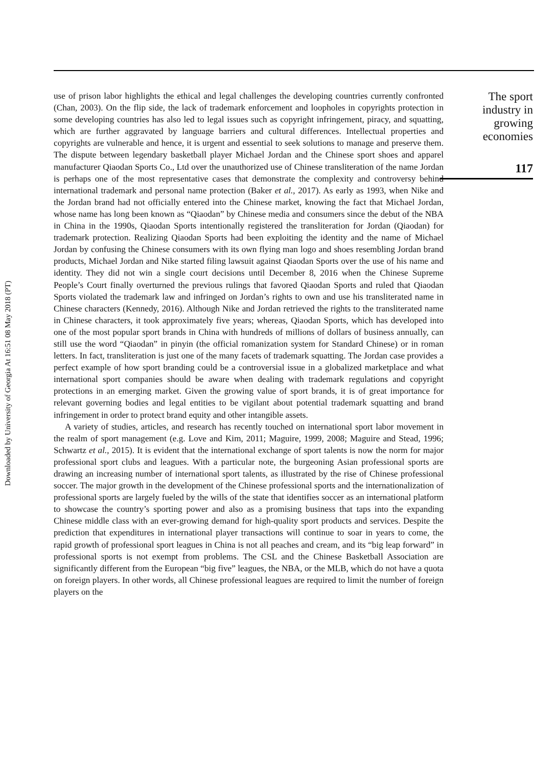Downloaded by University of Georgia At 16:51 08 May 2018 (PT)
use of prison labor highlights the ethical and legal challenges the developing countries currently confronted (Chan, 2003). On the flip side, the lack of trademark enforcement and loopholes in copyrights protection in some developing countries has also led to legal issues such as copyright infringement, piracy, and squatting, which are further aggravated by language barriers and cultural differences. Intellectual properties and copyrights are vulnerable and hence, it is urgent and essential to seek solutions to manage and preserve them. The dispute between legendary basketball player Michael Jordan and the Chinese sport shoes and apparel manufacturer Qiaodan Sports Co., Ltd over the unauthorized use of Chinese transliteration of the name Jordan is perhaps one of the most representative cases that demonstrate the complexity and controversy behind international trademark and personal name protection (Baker et al., 2017). As early as 1993, when Nike and the Jordan brand had not officially entered into the Chinese market, knowing the fact that Michael Jordan, whose name has long been known as “Qiaodan” by Chinese media and consumers since the debut of the NBA in China in the 1990s, Qiaodan Sports intentionally registered the transliteration for Jordan (Qiaodan) for trademark protection. Realizing Qiaodan Sports had been exploiting the identity and the name of Michael Jordan by confusing the Chinese consumers with its own flying man logo and shoes resembling Jordan brand products, Michael Jordan and Nike started filing lawsuit against Qiaodan Sports over the use of his name and identity. They did not win a single court decisions until December 8, 2016 when the Chinese Supreme People’s Court finally overturned the previous rulings that favored Qiaodan Sports and ruled that Qiaodan Sports violated the trademark law and infringed on Jordan’s rights to own and use his transliterated name in Chinese characters (Kennedy, 2016). Although Nike and Jordan retrieved the rights to the transliterated name in Chinese characters, it took approximately five years; whereas, Qiaodan Sports, which has developed into one of the most popular sport brands in China with hundreds of millions of dollars of business annually, can still use the word “Qiaodan” in pinyin (the official romanization system for Standard Chinese) or in roman letters. In fact, transliteration is just one of the many facets of trademark squatting. The Jordan case provides a perfect example of how sport branding could be a controversial issue in a globalized marketplace and what international sport companies should be aware when dealing with trademark regulations and copyright protections in an emerging market. Given the growing value of sport brands, it is of great importance for relevant governing bodies and legal entities to be vigilant about potential trademark squatting and brand infringement in order to protect brand equity and other intangible assets.
A variety of studies, articles, and research has recently touched on international sport labor movement in the realm of sport management (e.g. Love and Kim, 2011; Maguire, 1999, 2008; Maguire and Stead, 1996; Schwartz et al., 2015). It is evident that the international exchange of sport talents is now the norm for major professional sport clubs and leagues. With a particular note, the burgeoning Asian professional sports are drawing an increasing number of international sport talents, as illustrated by the rise of Chinese professional soccer. The major growth in the development of the Chinese professional sports and the internationalization of professional sports are largely fueled by the wills of the state that identifies soccer as an international platform to showcase the country’s sporting power and also as a promising business that taps into the expanding Chinese middle class with an ever-growing demand for high-quality sport products and services. Despite the prediction that expenditures in international player transactions will continue to soar in years to come, the rapid growth of professional sport leagues in China is not all peaches and cream, and its “big leap forward” in professional sports is not exempt from problems. The CSL and the Chinese Basketball Association are significantly different from the European “big five” leagues, the NBA, or the MLB, which do not have a quota on foreign players. In other words, all Chinese professional leagues are required to limit the number of foreign players on the
The sport
industry in
growing
economies
117